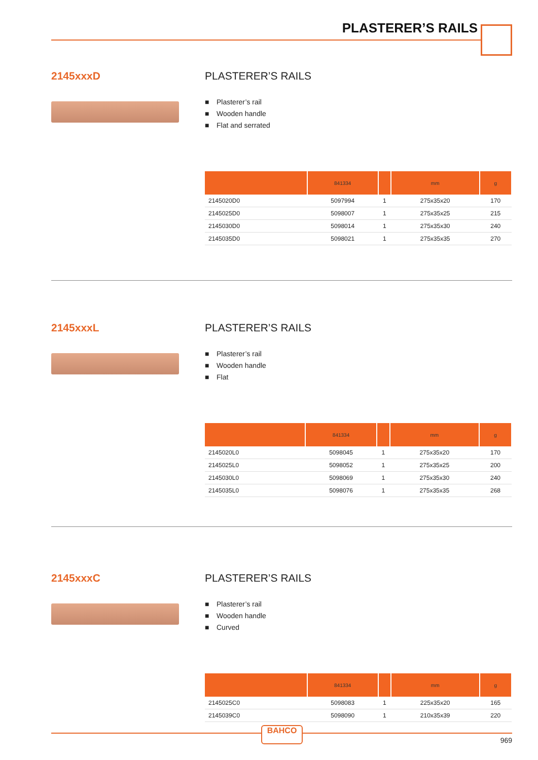PLASTERER’S RAILS
2145xxxD PLASTERER’S RAILS
■ Plasterer’s rail
■ Wooden handle
■ Flat and serrated
| | 841334 | | mm | g |
| --- | --- | --- | --- | --- |
| 2145020D0 | 5097994 | 1 | 275x35x20 | 170 |
| 2145025D0 | 5098007 | 1 | 275x35x25 | 215 |
| 2145030D0 | 5098014 | 1 | 275x35x30 | 240 |
| 2145035D0 | 5098021 | 1 | 275x35x35 | 270 |
2145xxxL PLASTERER’S RAILS
■ Plasterer’s rail
■ Wooden handle
■ Flat
| | 841334 | | mm | g |
| --- | --- | --- | --- | --- |
| 2145020L0 | 5098045 | 1 | 275x35x20 | 170 |
| 2145025L0 | 5098052 | 1 | 275x35x25 | 200 |
| 2145030L0 | 5098069 | 1 | 275x35x30 | 240 |
| 2145035L0 | 5098076 | 1 | 275x35x35 | 268 |
2145xxxC PLASTERER’S RAILS
■ Plasterer’s rail
■ Wooden handle
■ Curved
| | 841334 | | mm | g |
| --- | --- | --- | --- | --- |
| 2145025C0 | 5098083 | 1 | 225x35x20 | 165 |
| 2145039C0 | 5098090 | 1 | 210x35x39 | 220 |
BAHCO
969